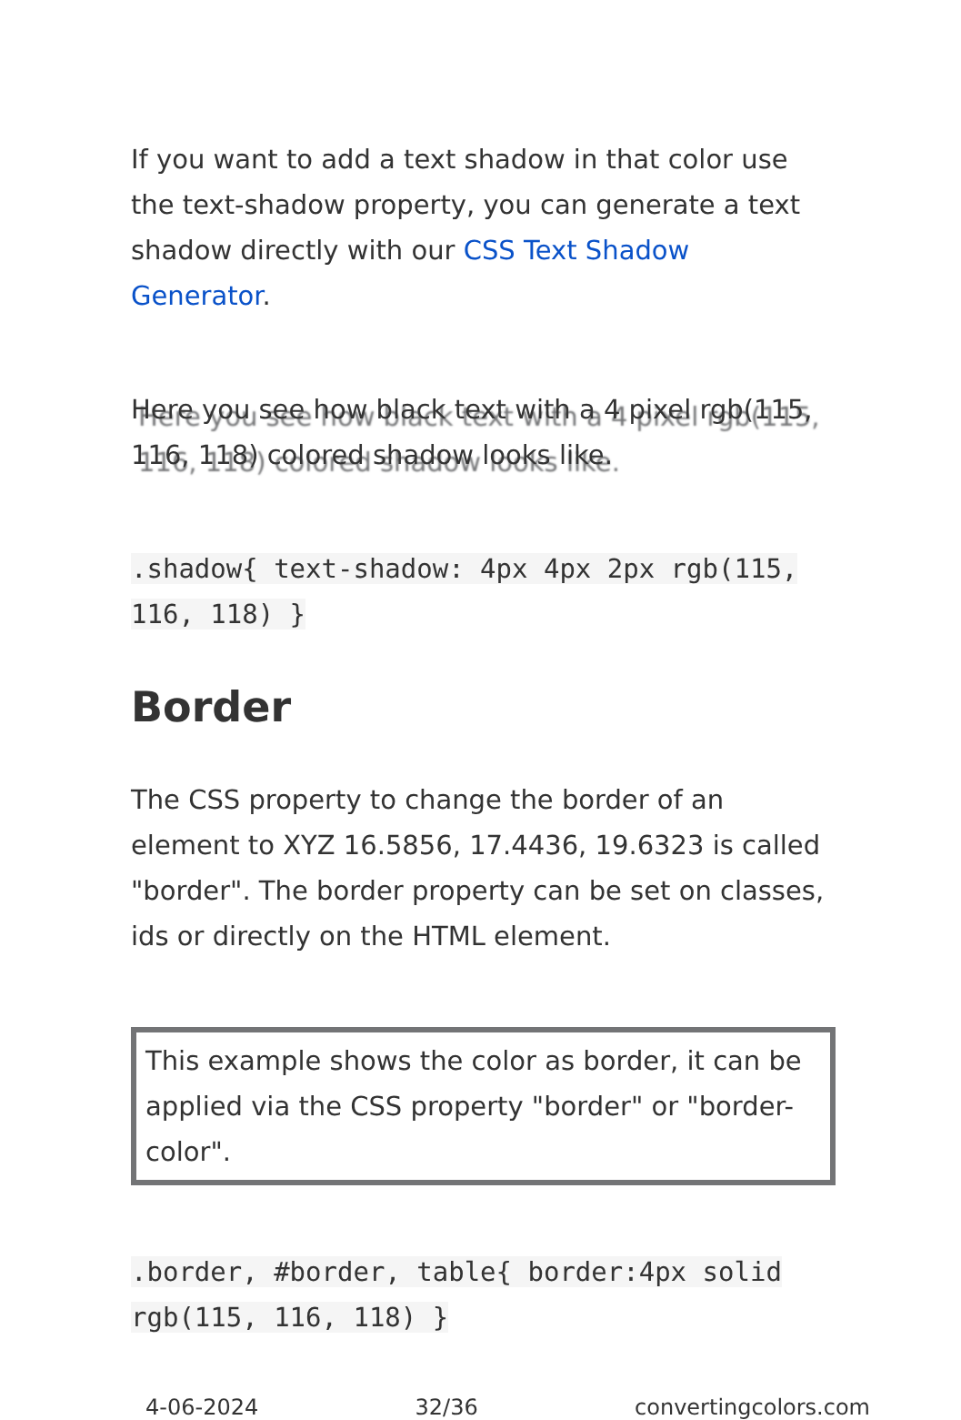If you want to add a text shadow in that color use the text-shadow property, you can generate a text shadow directly with our CSS Text Shadow Generator.
Here you see how black text with a 4 pixel rgb(115, 116, 118) colored shadow looks like.
.shadow{ text-shadow: 4px 4px 2px rgb(115, 116, 118) }
Border
The CSS property to change the border of an element to XYZ 16.5856, 17.4436, 19.6323 is called "border". The border property can be set on classes, ids or directly on the HTML element.
This example shows the color as border, it can be applied via the CSS property "border" or "border-color".
.border, #border, table{ border:4px solid rgb(115, 116, 118) }
4-06-2024 32/36 convertingcolors.com